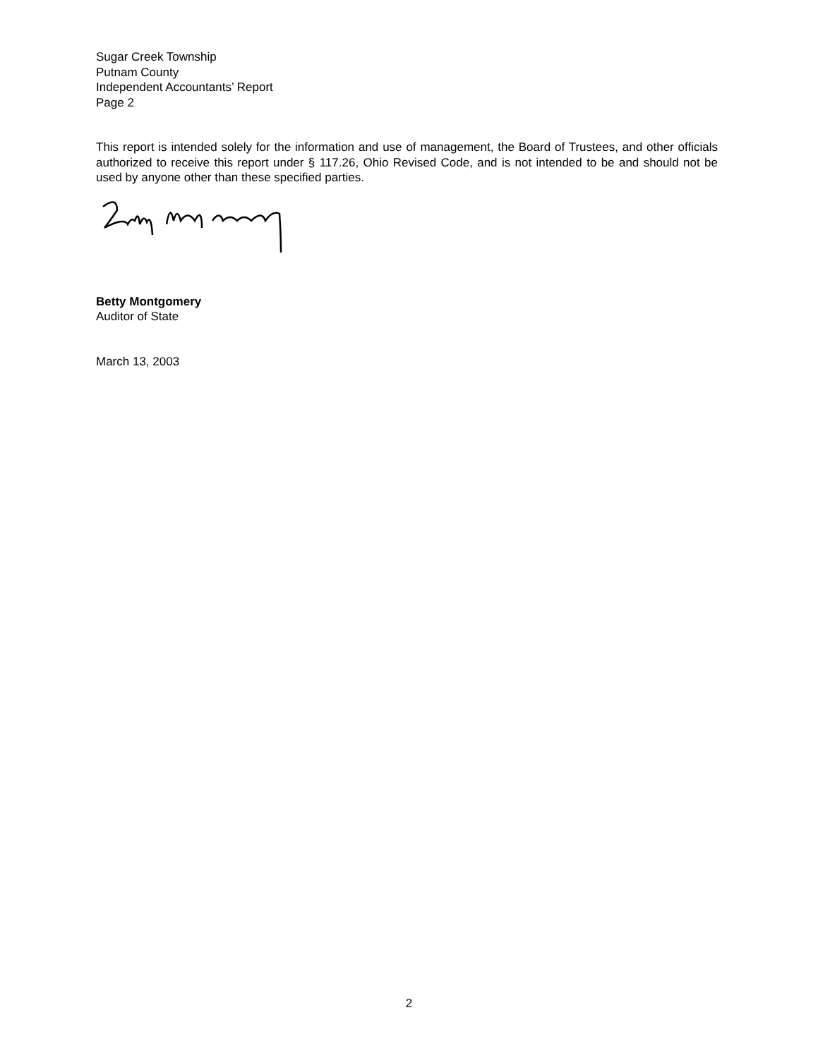Sugar Creek Township
Putnam County
Independent Accountants’ Report
Page 2
This report is intended solely for the information and use of management, the Board of Trustees, and other officials authorized to receive this report under § 117.26, Ohio Revised Code, and is not intended to be and should not be used by anyone other than these specified parties.
Betty Montgomery
Auditor of State
March 13, 2003
2